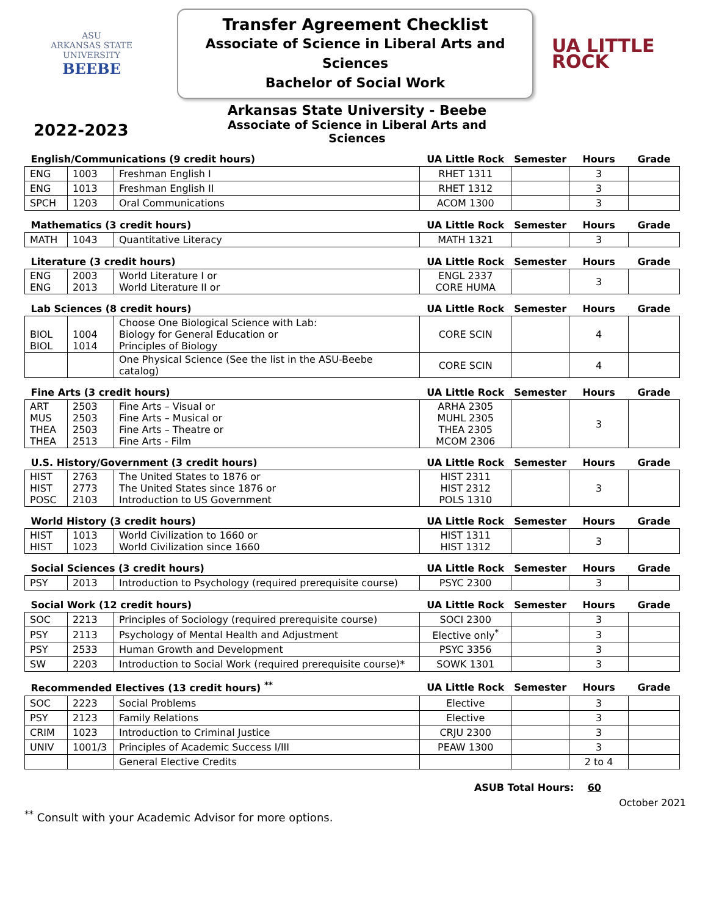ASU
ARKANSAS STATE
UNIVERSITY
BEEBE
Transfer Agreement Checklist
Associate of Science in Liberal Arts and Sciences
Bachelor of Social Work
UA LITTLE
ROCK
2022-2023
Arkansas State University - Beebe
Associate of Science in Liberal Arts and Sciences
| English/Communications (9 credit hours) | | | UA Little Rock | Semester | Hours | Grade |
| --- | --- | --- | --- | --- | --- | --- |
| ENG | 1003 | Freshman English I | RHET 1311 | | 3 | |
| ENG | 1013 | Freshman English II | RHET 1312 | | 3 | |
| SPCH | 1203 | Oral Communications | ACOM 1300 | | 3 | |
| Mathematics (3 credit hours) | | | UA Little Rock | Semester | Hours | Grade |
| MATH | 1043 | Quantitative Literacy | MATH 1321 | | 3 | |
| Literature (3 credit hours) | | | UA Little Rock | Semester | Hours | Grade |
| ENG ENG | 2003 2013 | World Literature I or World Literature II or | ENGL 2337 CORE HUMA | | 3 | |
| Lab Sciences (8 credit hours) | | | UA Little Rock | Semester | Hours | Grade |
| BIOL BIOL | 1004 1014 | Choose One Biological Science with Lab: Biology for General Education or Principles of Biology | CORE SCIN | | 4 | |
| | | One Physical Science (See the list in the ASU-Beebe catalog) | CORE SCIN | | 4 | |
| Fine Arts (3 credit hours) | | | UA Little Rock | Semester | Hours | Grade |
| ART MUS THEA THEA | 2503 2503 2503 2513 | Fine Arts – Visual or Fine Arts – Musical or Fine Arts – Theatre or Fine Arts - Film | ARHA 2305 MUHL 2305 THEA 2305 MCOM 2306 | | 3 | |
| U.S. History/Government (3 credit hours) | | | UA Little Rock | Semester | Hours | Grade |
| HIST HIST POSC | 2763 2773 2103 | The United States to 1876 or The United States since 1876 or Introduction to US Government | HIST 2311 HIST 2312 POLS 1310 | | 3 | |
| World History (3 credit hours) | | | UA Little Rock | Semester | Hours | Grade |
| HIST HIST | 1013 1023 | World Civilization to 1660 or World Civilization since 1660 | HIST 1311 HIST 1312 | | 3 | |
| Social Sciences (3 credit hours) | | | UA Little Rock | Semester | Hours | Grade |
| PSY | 2013 | Introduction to Psychology (required prerequisite course) | PSYC 2300 | | 3 | |
| Social Work (12 credit hours) | | | UA Little Rock | Semester | Hours | Grade |
| SOC | 2213 | Principles of Sociology (required prerequisite course) | SOCI 2300 | | 3 | |
| PSY | 2113 | Psychology of Mental Health and Adjustment | Elective only<sup>*</sup> | | 3 | |
| PSY | 2533 | Human Growth and Development | PSYC 3356 | | 3 | |
| SW | 2203 | Introduction to Social Work (required prerequisite course)* | SOWK 1301 | | 3 | |
| Recommended Electives (13 credit hours) <sup>**</sup> | | | UA Little Rock | Semester | Hours | Grade |
| SOC | 2223 | Social Problems | Elective | | 3 | |
| PSY | 2123 | Family Relations | Elective | | 3 | |
| CRIM | 1023 | Introduction to Criminal Justice | CRJU 2300 | | 3 | |
| UNIV | 1001/3 | Principles of Academic Success I/III | PEAW 1300 | | 3 | |
| | | General Elective Credits | | | 2 to 4 | |
ASUB Total Hours: 60
October 2021
<sup>**</sup> Consult with your Academic Advisor for more options.